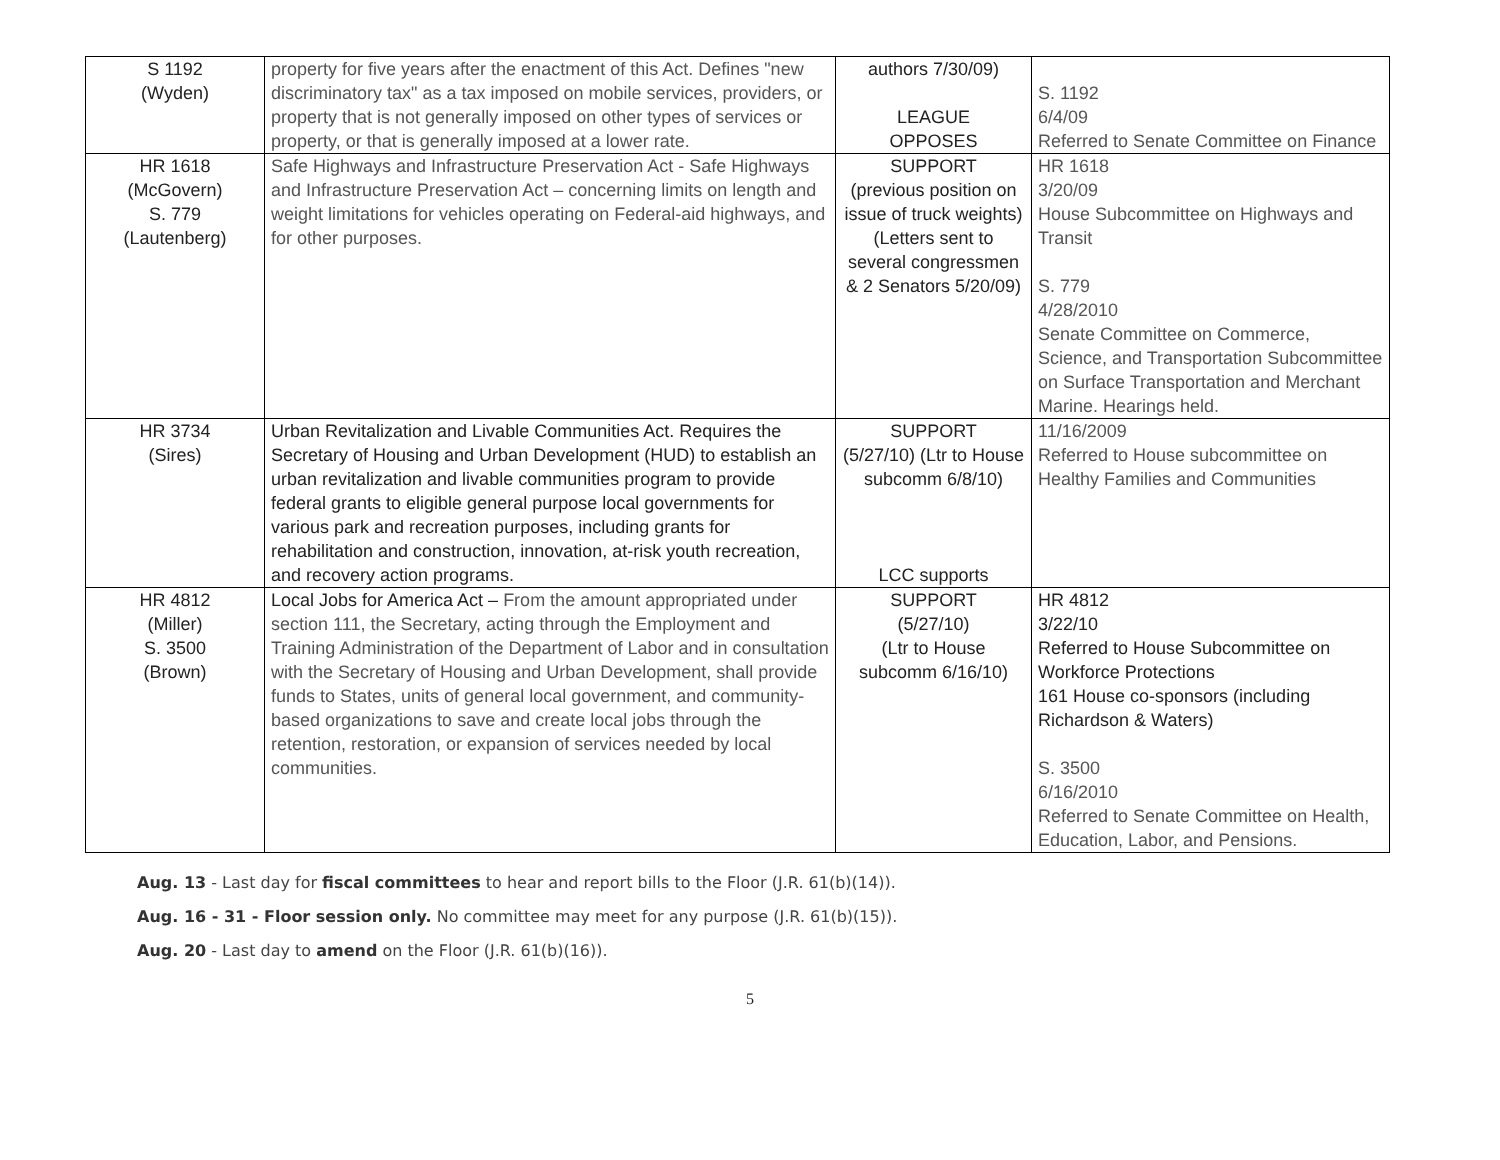| S 1192 (Wyden) | property for five years after the enactment of this Act. Defines "new discriminatory tax" as a tax imposed on mobile services, providers, or property that is not generally imposed on other types of services or property, or that is generally imposed at a lower rate. | authors 7/30/09) LEAGUE OPPOSES | S. 1192 6/4/09 Referred to Senate Committee on Finance |
| HR 1618 (McGovern) S. 779 (Lautenberg) | Safe Highways and Infrastructure Preservation Act - Safe Highways and Infrastructure Preservation Act – concerning limits on length and weight limitations for vehicles operating on Federal-aid highways, and for other purposes. | SUPPORT (previous position on issue of truck weights) (Letters sent to several congressmen & 2 Senators 5/20/09) | HR 1618 3/20/09 House Subcommittee on Highways and Transit S. 779 4/28/2010 Senate Committee on Commerce, Science, and Transportation Subcommittee on Surface Transportation and Merchant Marine. Hearings held. |
| HR 3734 (Sires) | Urban Revitalization and Livable Communities Act. Requires the Secretary of Housing and Urban Development (HUD) to establish an urban revitalization and livable communities program to provide federal grants to eligible general purpose local governments for various park and recreation purposes, including grants for rehabilitation and construction, innovation, at-risk youth recreation, and recovery action programs. | SUPPORT (5/27/10) (Ltr to House subcomm 6/8/10) LCC supports | 11/16/2009 Referred to House subcommittee on Healthy Families and Communities |
| HR 4812 (Miller) S. 3500 (Brown) | Local Jobs for America Act – From the amount appropriated under section 111, the Secretary, acting through the Employment and Training Administration of the Department of Labor and in consultation with the Secretary of Housing and Urban Development, shall provide funds to States, units of general local government, and community-based organizations to save and create local jobs through the retention, restoration, or expansion of services needed by local communities. | SUPPORT (5/27/10) (Ltr to House subcomm 6/16/10) | HR 4812 3/22/10 Referred to House Subcommittee on Workforce Protections 161 House co-sponsors (including Richardson & Waters) S. 3500 6/16/2010 Referred to Senate Committee on Health, Education, Labor, and Pensions. |
Aug. 13 - Last day for fiscal committees to hear and report bills to the Floor (J.R. 61(b)(14)).
Aug. 16 - 31 - Floor session only. No committee may meet for any purpose (J.R. 61(b)(15)).
Aug. 20 - Last day to amend on the Floor (J.R. 61(b)(16)).
5